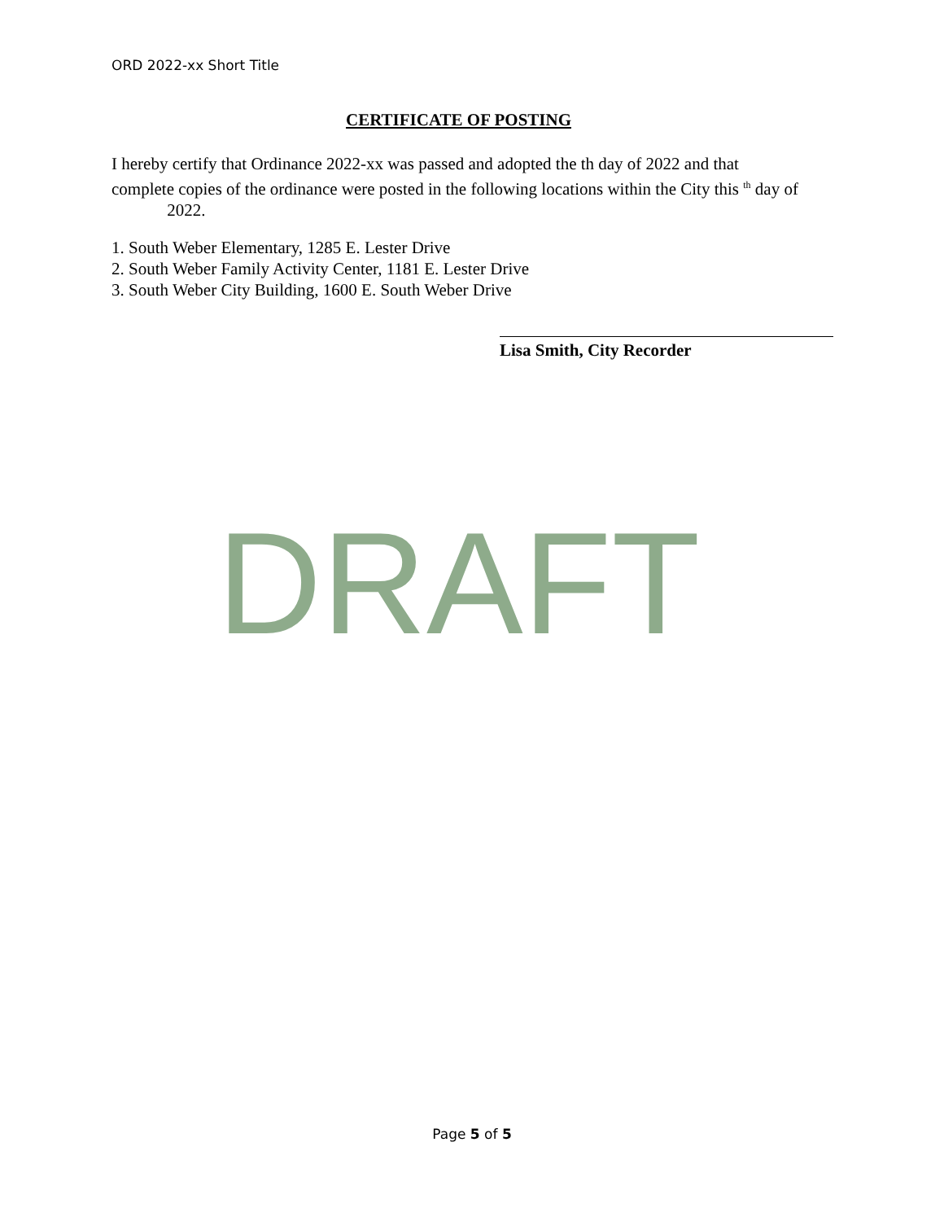ORD 2022-xx Short Title
CERTIFICATE OF POSTING
I hereby certify that Ordinance 2022-xx was passed and adopted the th day of 2022 and that complete copies of the ordinance were posted in the following locations within the City this <sup>th</sup> day of 2022.
1. South Weber Elementary, 1285 E. Lester Drive
2. South Weber Family Activity Center, 1181 E. Lester Drive
3. South Weber City Building, 1600 E. South Weber Drive
Lisa Smith, City Recorder
DRAFT
Page 5 of 5